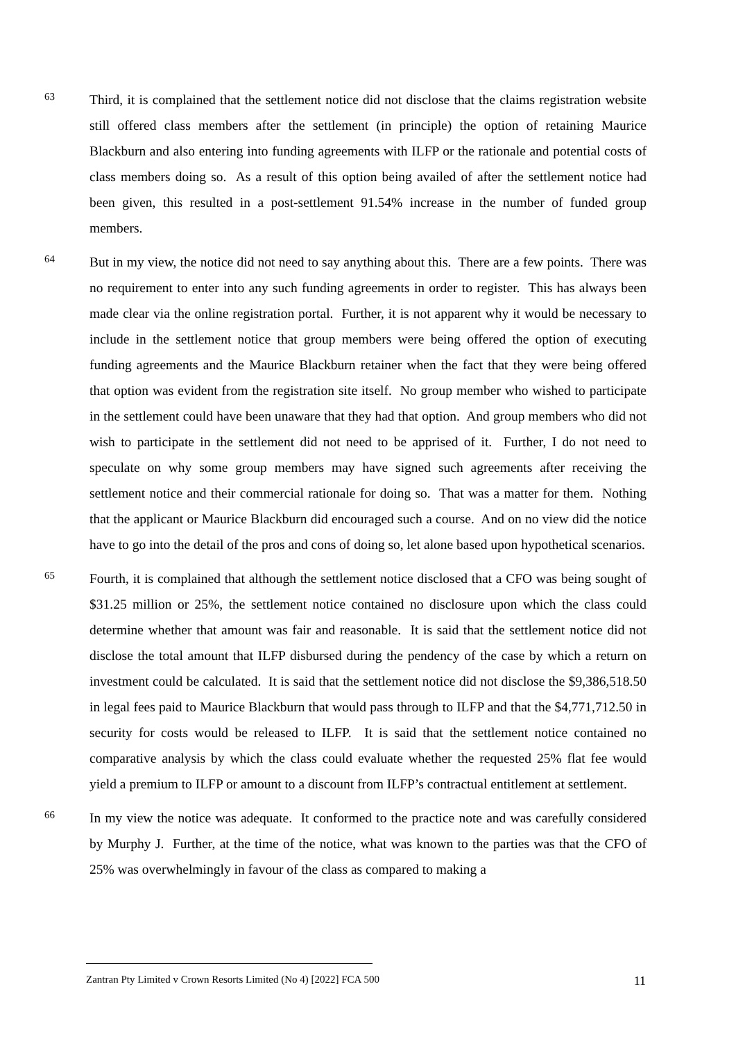63
Third, it is complained that the settlement notice did not disclose that the claims registration website still offered class members after the settlement (in principle) the option of retaining Maurice Blackburn and also entering into funding agreements with ILFP or the rationale and potential costs of class members doing so. As a result of this option being availed of after the settlement notice had been given, this resulted in a post-settlement 91.54% increase in the number of funded group members.
64
But in my view, the notice did not need to say anything about this. There are a few points. There was no requirement to enter into any such funding agreements in order to register. This has always been made clear via the online registration portal. Further, it is not apparent why it would be necessary to include in the settlement notice that group members were being offered the option of executing funding agreements and the Maurice Blackburn retainer when the fact that they were being offered that option was evident from the registration site itself. No group member who wished to participate in the settlement could have been unaware that they had that option. And group members who did not wish to participate in the settlement did not need to be apprised of it. Further, I do not need to speculate on why some group members may have signed such agreements after receiving the settlement notice and their commercial rationale for doing so. That was a matter for them. Nothing that the applicant or Maurice Blackburn did encouraged such a course. And on no view did the notice have to go into the detail of the pros and cons of doing so, let alone based upon hypothetical scenarios.
65
Fourth, it is complained that although the settlement notice disclosed that a CFO was being sought of $31.25 million or 25%, the settlement notice contained no disclosure upon which the class could determine whether that amount was fair and reasonable. It is said that the settlement notice did not disclose the total amount that ILFP disbursed during the pendency of the case by which a return on investment could be calculated. It is said that the settlement notice did not disclose the $9,386,518.50 in legal fees paid to Maurice Blackburn that would pass through to ILFP and that the $4,771,712.50 in security for costs would be released to ILFP. It is said that the settlement notice contained no comparative analysis by which the class could evaluate whether the requested 25% flat fee would yield a premium to ILFP or amount to a discount from ILFP’s contractual entitlement at settlement.
66
In my view the notice was adequate. It conformed to the practice note and was carefully considered by Murphy J. Further, at the time of the notice, what was known to the parties was that the CFO of 25% was overwhelmingly in favour of the class as compared to making a
Zantran Pty Limited v Crown Resorts Limited (No 4) [2022] FCA 500 11